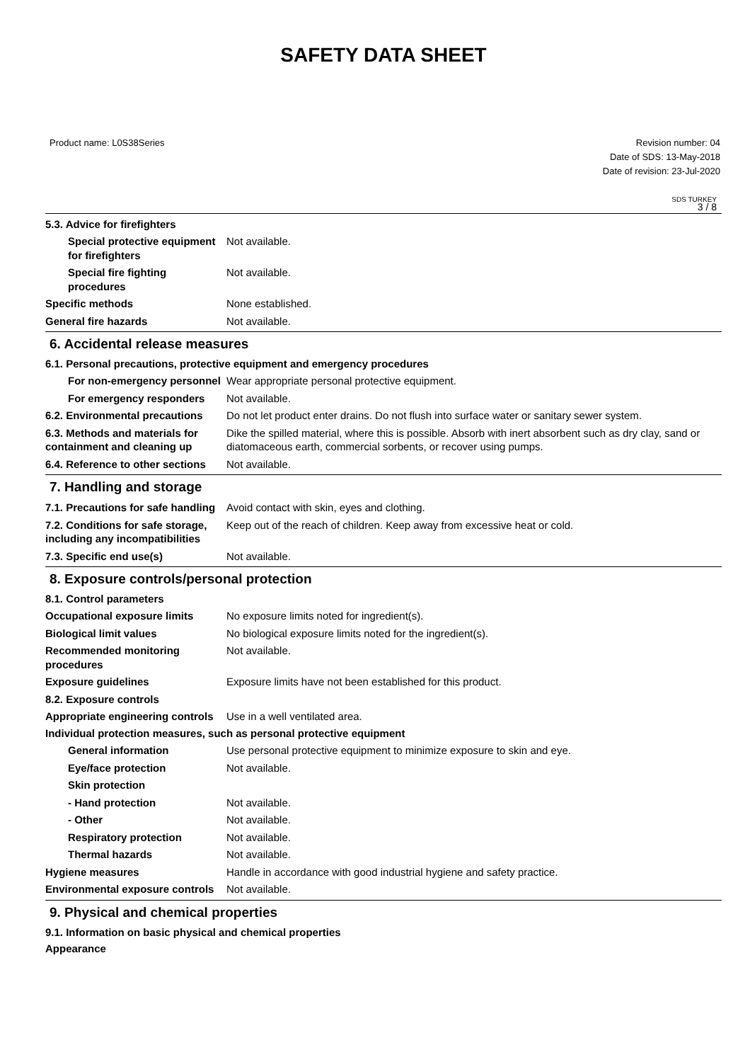SAFETY DATA SHEET
Product name: L0S38Series Revision number: 04
Date of SDS: 13-May-2018
Date of revision: 23-Jul-2020
SDS TURKEY
3 / 8
5.3. Advice for firefighters
Special protective equipment for firefighters
Not available.
Special fire fighting procedures
Not available.
Specific methods None established.
General fire hazards Not available.
6. Accidental release measures
6.1. Personal precautions, protective equipment and emergency procedures
For non-emergency personnel
Wear appropriate personal protective equipment.
For emergency responders Not available.
6.2. Environmental precautions
Do not let product enter drains. Do not flush into surface water or sanitary sewer system.
6.3. Methods and materials for containment and cleaning up
Dike the spilled material, where this is possible. Absorb with inert absorbent such as dry clay, sand or diatomaceous earth, commercial sorbents, or recover using pumps.
6.4. Reference to other sections
Not available.
7. Handling and storage
7.1. Precautions for safe handling
Avoid contact with skin, eyes and clothing.
7.2. Conditions for safe storage, including any incompatibilities
Keep out of the reach of children. Keep away from excessive heat or cold.
7.3. Specific end use(s) Not available.
8. Exposure controls/personal protection
8.1. Control parameters
Occupational exposure limits No exposure limits noted for ingredient(s).
Biological limit values No biological exposure limits noted for the ingredient(s).
Recommended monitoring procedures
Not available.
Exposure guidelines Exposure limits have not been established for this product.
8.2. Exposure controls
Appropriate engineering controls
Use in a well ventilated area.
Individual protection measures, such as personal protective equipment
General information Use personal protective equipment to minimize exposure to skin and eye.
Eye/face protection Not available.
Skin protection
- Hand protection Not available.
- Other Not available.
Respiratory protection Not available.
Thermal hazards Not available.
Hygiene measures Handle in accordance with good industrial hygiene and safety practice.
Environmental exposure controls
Not available.
9. Physical and chemical properties
9.1. Information on basic physical and chemical properties
Appearance